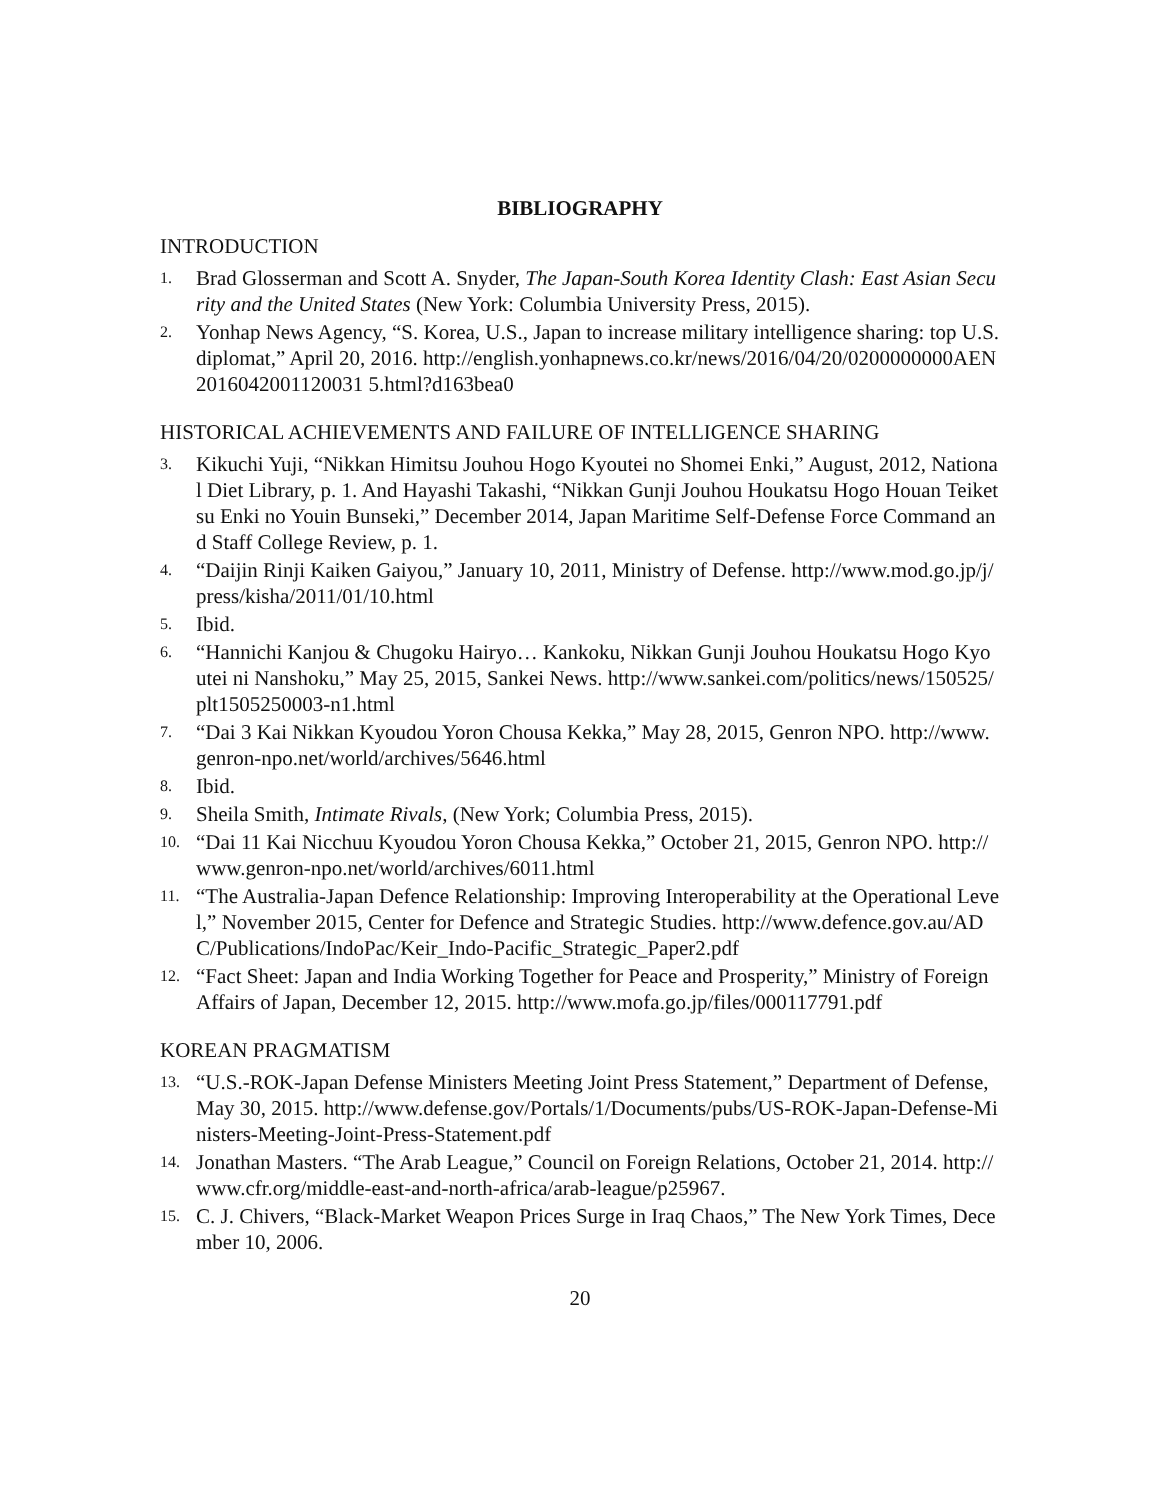BIBLIOGRAPHY
INTRODUCTION
1. Brad Glosserman and Scott A. Snyder, The Japan-South Korea Identity Clash: East Asian Security and the United States (New York: Columbia University Press, 2015).
2. Yonhap News Agency, “S. Korea, U.S., Japan to increase military intelligence sharing: top U.S. diplomat,” April 20, 2016. http://english.yonhapnews.co.kr/news/2016/04/20/0200000000AEN2016042001120031 5.html?d163bea0
HISTORICAL ACHIEVEMENTS AND FAILURE OF INTELLIGENCE SHARING
3. Kikuchi Yuji, “Nikkan Himitsu Jouhou Hogo Kyoutei no Shomei Enki,” August, 2012, National Diet Library, p. 1. And Hayashi Takashi, “Nikkan Gunji Jouhou Houkatsu Hogo Houan Teiketsu Enki no Youin Bunseki,” December 2014, Japan Maritime Self-Defense Force Command and Staff College Review, p. 1.
4. “Daijin Rinji Kaiken Gaiyou,” January 10, 2011, Ministry of Defense. http://www.mod.go.jp/j/press/kisha/2011/01/10.html
5. Ibid.
6. “Hannichi Kanjou & Chugoku Hairyo… Kankoku, Nikkan Gunji Jouhou Houkatsu Hogo Kyoutei ni Nanshoku,” May 25, 2015, Sankei News. http://www.sankei.com/politics/news/150525/plt1505250003-n1.html
7. “Dai 3 Kai Nikkan Kyoudou Yoron Chousa Kekka,” May 28, 2015, Genron NPO. http://www.genron-npo.net/world/archives/5646.html
8. Ibid.
9. Sheila Smith, Intimate Rivals, (New York; Columbia Press, 2015).
10. “Dai 11 Kai Nicchuu Kyoudou Yoron Chousa Kekka,” October 21, 2015, Genron NPO. http://www.genron-npo.net/world/archives/6011.html
11. “The Australia-Japan Defence Relationship: Improving Interoperability at the Operational Level,” November 2015, Center for Defence and Strategic Studies. http://www.defence.gov.au/ADC/Publications/IndoPac/Keir_Indo-Pacific_Strategic_Paper2.pdf
12. “Fact Sheet: Japan and India Working Together for Peace and Prosperity,” Ministry of Foreign Affairs of Japan, December 12, 2015. http://www.mofa.go.jp/files/000117791.pdf
KOREAN PRAGMATISM
13. “U.S.-ROK-Japan Defense Ministers Meeting Joint Press Statement,” Department of Defense, May 30, 2015. http://www.defense.gov/Portals/1/Documents/pubs/US-ROK-Japan-Defense-Ministers-Meeting-Joint-Press-Statement.pdf
14. Jonathan Masters. “The Arab League,” Council on Foreign Relations, October 21, 2014. http://www.cfr.org/middle-east-and-north-africa/arab-league/p25967.
15. C. J. Chivers, “Black-Market Weapon Prices Surge in Iraq Chaos,” The New York Times, December 10, 2006.
20